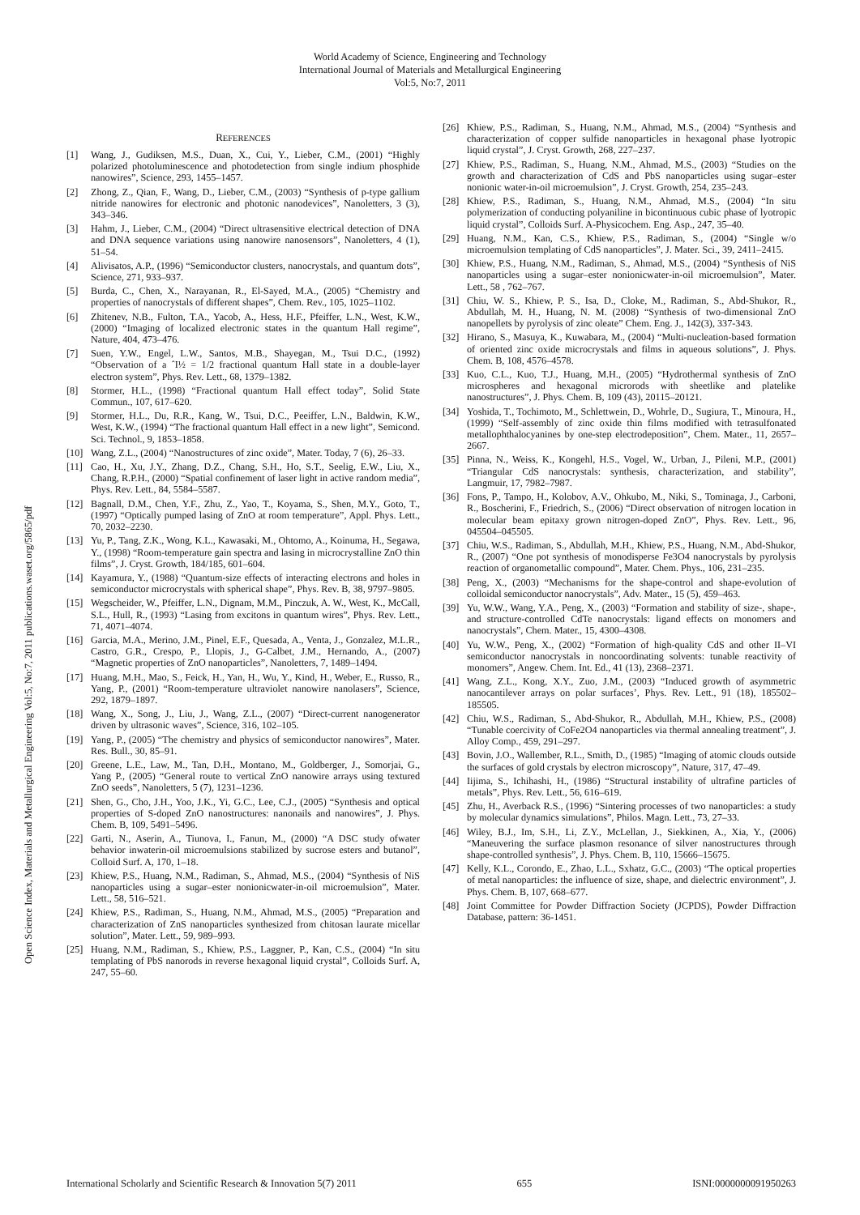World Academy of Science, Engineering and Technology
International Journal of Materials and Metallurgical Engineering
Vol:5, No:7, 2011
Open Science Index, Materials and Metallurgical Engineering Vol:5, No:7, 2011 publications.waset.org/5865/pdf
REFERENCES
[1] Wang, J., Gudiksen, M.S., Duan, X., Cui, Y., Lieber, C.M., (2001) “Highly polarized photoluminescence and photodetection from single indium phosphide nanowires”, Science, 293, 1455–1457.
[2] Zhong, Z., Qian, F., Wang, D., Lieber, C.M., (2003) “Synthesis of p-type gallium nitride nanowires for electronic and photonic nanodevices”, Nanoletters, 3 (3), 343–346.
[3] Hahm, J., Lieber, C.M., (2004) “Direct ultrasensitive electrical detection of DNA and DNA sequence variations using nanowire nanosensors”, Nanoletters, 4 (1), 51–54.
[4] Alivisatos, A.P., (1996) “Semiconductor clusters, nanocrystals, and quantum dots”, Science, 271, 933–937.
[5] Burda, C., Chen, X., Narayanan, R., El-Sayed, M.A., (2005) “Chemistry and properties of nanocrystals of different shapes”, Chem. Rev., 105, 1025–1102.
[6] Zhitenev, N.B., Fulton, T.A., Yacob, A., Hess, H.F., Pfeiffer, L.N., West, K.W., (2000) “Imaging of localized electronic states in the quantum Hall regime”, Nature, 404, 473–476.
[7] Suen, Y.W., Engel, L.W., Santos, M.B., Shayegan, M., Tsui D.C., (1992) “Observation of a ˆI½ = 1/2 fractional quantum Hall state in a double-layer electron system”, Phys. Rev. Lett., 68, 1379–1382.
[8] Stormer, H.L., (1998) “Fractional quantum Hall effect today”, Solid State Commun., 107, 617–620.
[9] Stormer, H.L., Du, R.R., Kang, W., Tsui, D.C., Peeiffer, L.N., Baldwin, K.W., West, K.W., (1994) “The fractional quantum Hall effect in a new light”, Semicond. Sci. Technol., 9, 1853–1858.
[10] Wang, Z.L., (2004) “Nanostructures of zinc oxide”, Mater. Today, 7 (6), 26–33.
[11] Cao, H., Xu, J.Y., Zhang, D.Z., Chang, S.H., Ho, S.T., Seelig, E.W., Liu, X., Chang, R.P.H., (2000) “Spatial confinement of laser light in active random media”, Phys. Rev. Lett., 84, 5584–5587.
[12] Bagnall, D.M., Chen, Y.F., Zhu, Z., Yao, T., Koyama, S., Shen, M.Y., Goto, T., (1997) “Optically pumped lasing of ZnO at room temperature”, Appl. Phys. Lett., 70, 2032–2230.
[13] Yu, P., Tang, Z.K., Wong, K.L., Kawasaki, M., Ohtomo, A., Koinuma, H., Segawa, Y., (1998) “Room-temperature gain spectra and lasing in microcrystalline ZnO thin films”, J. Cryst. Growth, 184/185, 601–604.
[14] Kayamura, Y., (1988) “Quantum-size effects of interacting electrons and holes in semiconductor microcrystals with spherical shape”, Phys. Rev. B, 38, 9797–9805.
[15] Wegscheider, W., Pfeiffer, L.N., Dignam, M.M., Pinczuk, A. W., West, K., McCall, S.L., Hull, R., (1993) “Lasing from excitons in quantum wires”, Phys. Rev. Lett., 71, 4071–4074.
[16] Garcia, M.A., Merino, J.M., Pinel, E.F., Quesada, A., Venta, J., Gonzalez, M.L.R., Castro, G.R., Crespo, P., Llopis, J., G-Calbet, J.M., Hernando, A., (2007) “Magnetic properties of ZnO nanoparticles”, Nanoletters, 7, 1489–1494.
[17] Huang, M.H., Mao, S., Feick, H., Yan, H., Wu, Y., Kind, H., Weber, E., Russo, R., Yang, P., (2001) “Room-temperature ultraviolet nanowire nanolasers”, Science, 292, 1879–1897.
[18] Wang, X., Song, J., Liu, J., Wang, Z.L., (2007) “Direct-current nanogenerator driven by ultrasonic waves”, Science, 316, 102–105.
[19] Yang, P., (2005) “The chemistry and physics of semiconductor nanowires”, Mater. Res. Bull., 30, 85–91.
[20] Greene, L.E., Law, M., Tan, D.H., Montano, M., Goldberger, J., Somorjai, G., Yang P., (2005) “General route to vertical ZnO nanowire arrays using textured ZnO seeds”, Nanoletters, 5 (7), 1231–1236.
[21] Shen, G., Cho, J.H., Yoo, J.K., Yi, G.C., Lee, C.J., (2005) “Synthesis and optical properties of S-doped ZnO nanostructures: nanonails and nanowires”, J. Phys. Chem. B, 109, 5491–5496.
[22] Garti, N., Aserin, A., Tiunova, I., Fanun, M., (2000) “A DSC study ofwater behavior inwaterin-oil microemulsions stabilized by sucrose esters and butanol”, Colloid Surf. A, 170, 1–18.
[23] Khiew, P.S., Huang, N.M., Radiman, S., Ahmad, M.S., (2004) “Synthesis of NiS nanoparticles using a sugar–ester nonionicwater-in-oil microemulsion”, Mater. Lett., 58, 516–521.
[24] Khiew, P.S., Radiman, S., Huang, N.M., Ahmad, M.S., (2005) “Preparation and characterization of ZnS nanoparticles synthesized from chitosan laurate micellar solution”, Mater. Lett., 59, 989–993.
[25] Huang, N.M., Radiman, S., Khiew, P.S., Laggner, P., Kan, C.S., (2004) “In situ templating of PbS nanorods in reverse hexagonal liquid crystal”, Colloids Surf. A, 247, 55–60.
[26] Khiew, P.S., Radiman, S., Huang, N.M., Ahmad, M.S., (2004) “Synthesis and characterization of copper sulfide nanoparticles in hexagonal phase lyotropic liquid crystal”, J. Cryst. Growth, 268, 227–237.
[27] Khiew, P.S., Radiman, S., Huang, N.M., Ahmad, M.S., (2003) “Studies on the growth and characterization of CdS and PbS nanoparticles using sugar–ester nonionic water-in-oil microemulsion”, J. Cryst. Growth, 254, 235–243.
[28] Khiew, P.S., Radiman, S., Huang, N.M., Ahmad, M.S., (2004) “In situ polymerization of conducting polyaniline in bicontinuous cubic phase of lyotropic liquid crystal”, Colloids Surf. A-Physicochem. Eng. Asp., 247, 35–40.
[29] Huang, N.M., Kan, C.S., Khiew, P.S., Radiman, S., (2004) “Single w/o microemulsion templating of CdS nanoparticles”, J. Mater. Sci., 39, 2411–2415.
[30] Khiew, P.S., Huang, N.M., Radiman, S., Ahmad, M.S., (2004) “Synthesis of NiS nanoparticles using a sugar–ester nonionicwater-in-oil microemulsion”, Mater. Lett., 58 , 762–767.
[31] Chiu, W. S., Khiew, P. S., Isa, D., Cloke, M., Radiman, S., Abd-Shukor, R., Abdullah, M. H., Huang, N. M. (2008) “Synthesis of two-dimensional ZnO nanopellets by pyrolysis of zinc oleate” Chem. Eng. J., 142(3), 337-343.
[32] Hirano, S., Masuya, K., Kuwabara, M., (2004) “Multi-nucleation-based formation of oriented zinc oxide microcrystals and films in aqueous solutions”, J. Phys. Chem. B, 108, 4576–4578.
[33] Kuo, C.L., Kuo, T.J., Huang, M.H., (2005) “Hydrothermal synthesis of ZnO microspheres and hexagonal microrods with sheetlike and platelike nanostructures”, J. Phys. Chem. B, 109 (43), 20115–20121.
[34] Yoshida, T., Tochimoto, M., Schlettwein, D., Wohrle, D., Sugiura, T., Minoura, H., (1999) “Self-assembly of zinc oxide thin films modified with tetrasulfonated metallophthalocyanines by one-step electrodeposition”, Chem. Mater., 11, 2657–2667.
[35] Pinna, N., Weiss, K., Kongehl, H.S., Vogel, W., Urban, J., Pileni, M.P., (2001) “Triangular CdS nanocrystals: synthesis, characterization, and stability”, Langmuir, 17, 7982–7987.
[36] Fons, P., Tampo, H., Kolobov, A.V., Ohkubo, M., Niki, S., Tominaga, J., Carboni, R., Boscherini, F., Friedrich, S., (2006) “Direct observation of nitrogen location in molecular beam epitaxy grown nitrogen-doped ZnO”, Phys. Rev. Lett., 96, 045504–045505.
[37] Chiu, W.S., Radiman, S., Abdullah, M.H., Khiew, P.S., Huang, N.M., Abd-Shukor, R., (2007) “One pot synthesis of monodisperse Fe3O4 nanocrystals by pyrolysis reaction of organometallic compound”, Mater. Chem. Phys., 106, 231–235.
[38] Peng, X., (2003) “Mechanisms for the shape-control and shape-evolution of colloidal semiconductor nanocrystals”, Adv. Mater., 15 (5), 459–463.
[39] Yu, W.W., Wang, Y.A., Peng, X., (2003) “Formation and stability of size-, shape-, and structure-controlled CdTe nanocrystals: ligand effects on monomers and nanocrystals”, Chem. Mater., 15, 4300–4308.
[40] Yu, W.W., Peng, X., (2002) “Formation of high-quality CdS and other II–VI semiconductor nanocrystals in noncoordinating solvents: tunable reactivity of monomers”, Angew. Chem. Int. Ed., 41 (13), 2368–2371.
[41] Wang, Z.L., Kong, X.Y., Zuo, J.M., (2003) “Induced growth of asymmetric nanocantilever arrays on polar surfaces’, Phys. Rev. Lett., 91 (18), 185502–185505.
[42] Chiu, W.S., Radiman, S., Abd-Shukor, R., Abdullah, M.H., Khiew, P.S., (2008) “Tunable coercivity of CoFe2O4 nanoparticles via thermal annealing treatment”, J. Alloy Comp., 459, 291–297.
[43] Bovin, J.O., Wallember, R.L., Smith, D., (1985) “Imaging of atomic clouds outside the surfaces of gold crystals by electron microscopy”, Nature, 317, 47–49.
[44] Iijima, S., Ichihashi, H., (1986) “Structural instability of ultrafine particles of metals”, Phys. Rev. Lett., 56, 616–619.
[45] Zhu, H., Averback R.S., (1996) “Sintering processes of two nanoparticles: a study by molecular dynamics simulations”, Philos. Magn. Lett., 73, 27–33.
[46] Wiley, B.J., Im, S.H., Li, Z.Y., McLellan, J., Siekkinen, A., Xia, Y., (2006) “Maneuvering the surface plasmon resonance of silver nanostructures through shape-controlled synthesis”, J. Phys. Chem. B, 110, 15666–15675.
[47] Kelly, K.L., Corondo, E., Zhao, L.L., Sxhatz, G.C., (2003) “The optical properties of metal nanoparticles: the influence of size, shape, and dielectric environment”, J. Phys. Chem. B, 107, 668–677.
[48] Joint Committee for Powder Diffraction Society (JCPDS), Powder Diffraction Database, pattern: 36-1451.
International Scholarly and Scientific Research & Innovation 5(7) 2011 655 ISNI:0000000091950263